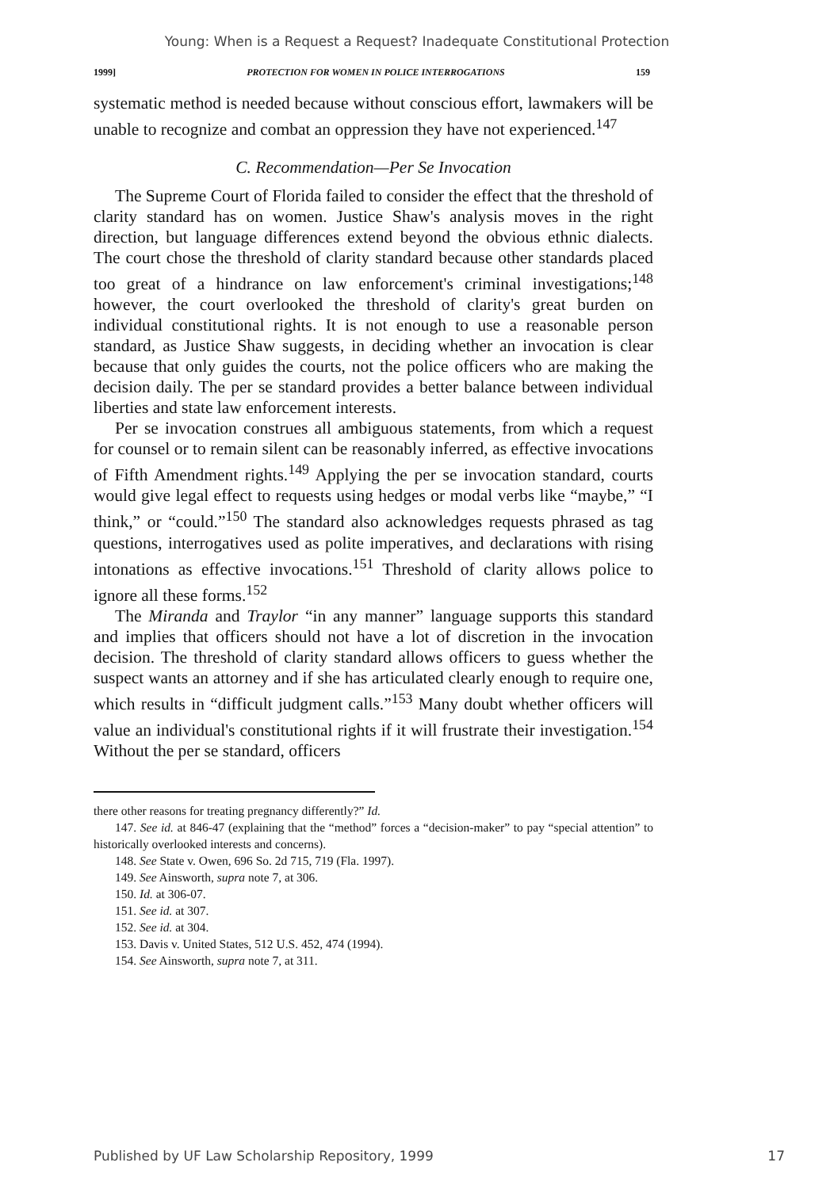Young: When is a Request a Request? Inadequate Constitutional Protection
1999] PROTECTION FOR WOMEN IN POLICE INTERROGATIONS 159
systematic method is needed because without conscious effort, lawmakers will be unable to recognize and combat an oppression they have not experienced.<sup>147</sup>
C. Recommendation—Per Se Invocation
The Supreme Court of Florida failed to consider the effect that the threshold of clarity standard has on women. Justice Shaw's analysis moves in the right direction, but language differences extend beyond the obvious ethnic dialects. The court chose the threshold of clarity standard because other standards placed too great of a hindrance on law enforcement's criminal investigations;<sup>148</sup> however, the court overlooked the threshold of clarity's great burden on individual constitutional rights. It is not enough to use a reasonable person standard, as Justice Shaw suggests, in deciding whether an invocation is clear because that only guides the courts, not the police officers who are making the decision daily. The per se standard provides a better balance between individual liberties and state law enforcement interests.
Per se invocation construes all ambiguous statements, from which a request for counsel or to remain silent can be reasonably inferred, as effective invocations of Fifth Amendment rights.<sup>149</sup> Applying the per se invocation standard, courts would give legal effect to requests using hedges or modal verbs like “maybe,” “I think,” or “could.”<sup>150</sup> The standard also acknowledges requests phrased as tag questions, interrogatives used as polite imperatives, and declarations with rising intonations as effective invocations.<sup>151</sup> Threshold of clarity allows police to ignore all these forms.<sup>152</sup>
The Miranda and Traylor “in any manner” language supports this standard and implies that officers should not have a lot of discretion in the invocation decision. The threshold of clarity standard allows officers to guess whether the suspect wants an attorney and if she has articulated clearly enough to require one, which results in “difficult judgment calls.”<sup>153</sup> Many doubt whether officers will value an individual's constitutional rights if it will frustrate their investigation.<sup>154</sup> Without the per se standard, officers
there other reasons for treating pregnancy differently?” Id.
147. See id. at 846-47 (explaining that the “method” forces a “decision-maker” to pay “special attention” to historically overlooked interests and concerns).
148. See State v. Owen, 696 So. 2d 715, 719 (Fla. 1997).
149. See Ainsworth, supra note 7, at 306.
150. Id. at 306-07.
151. See id. at 307.
152. See id. at 304.
153. Davis v. United States, 512 U.S. 452, 474 (1994).
154. See Ainsworth, supra note 7, at 311.
Published by UF Law Scholarship Repository, 1999 17